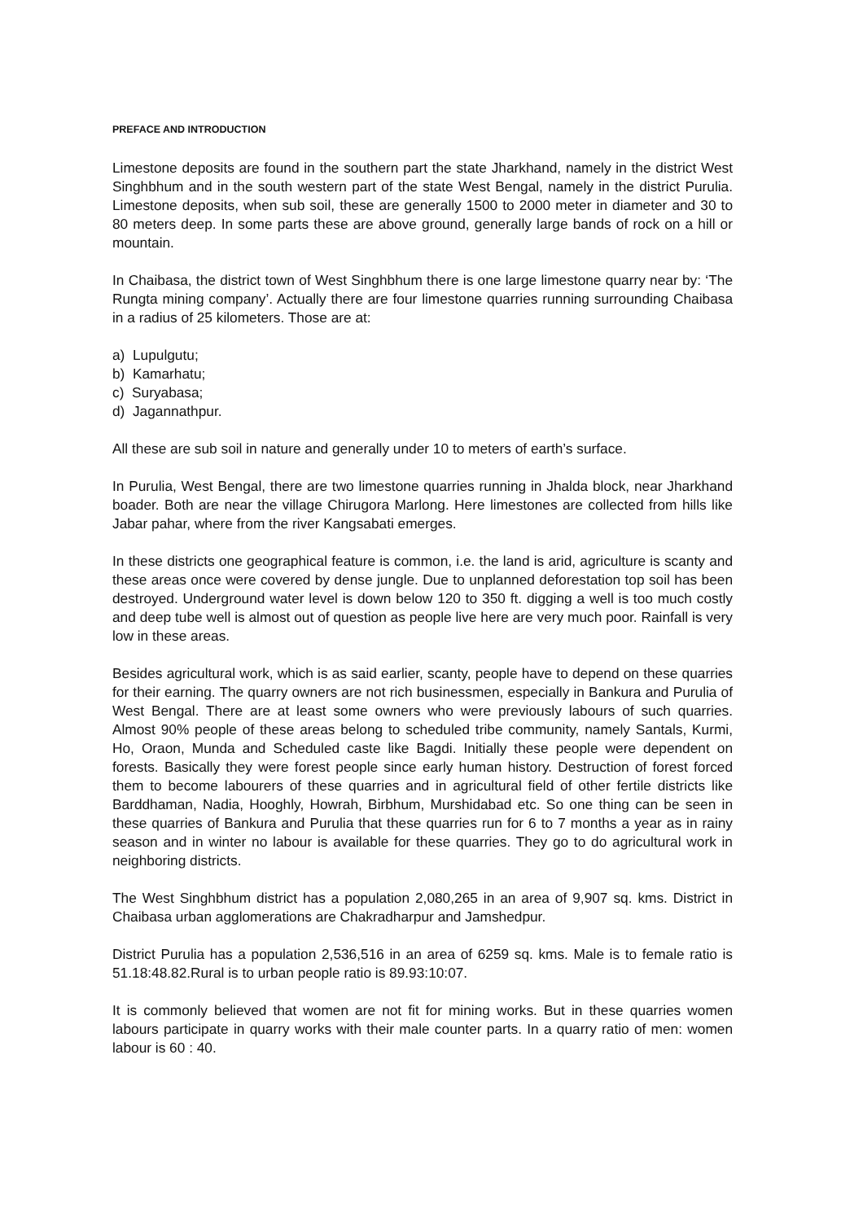PREFACE AND INTRODUCTION
Limestone deposits are found in the southern part the state Jharkhand, namely in the district West Singhbhum and in the south western part of the state West Bengal, namely in the district Purulia. Limestone deposits, when sub soil, these are generally 1500 to 2000 meter in diameter and 30 to 80 meters deep. In some parts these are above ground, generally large bands of rock on a hill or mountain.
In Chaibasa, the district town of West Singhbhum there is one large limestone quarry near by: ‘The Rungta mining company’. Actually there are four limestone quarries running surrounding Chaibasa in a radius of 25 kilometers. Those are at:
a) Lupulgutu;
b) Kamarhatu;
c) Suryabasa;
d) Jagannathpur.
All these are sub soil in nature and generally under 10 to meters of earth’s surface.
In Purulia, West Bengal, there are two limestone quarries running in Jhalda block, near Jharkhand boader. Both are near the village Chirugora Marlong. Here limestones are collected from hills like Jabar pahar, where from the river Kangsabati emerges.
In these districts one geographical feature is common, i.e. the land is arid, agriculture is scanty and these areas once were covered by dense jungle. Due to unplanned deforestation top soil has been destroyed. Underground water level is down below 120 to 350 ft. digging a well is too much costly and deep tube well is almost out of question as people live here are very much poor. Rainfall is very low in these areas.
Besides agricultural work, which is as said earlier, scanty, people have to depend on these quarries for their earning. The quarry owners are not rich businessmen, especially in Bankura and Purulia of West Bengal. There are at least some owners who were previously labours of such quarries. Almost 90% people of these areas belong to scheduled tribe community, namely Santals, Kurmi, Ho, Oraon, Munda and Scheduled caste like Bagdi. Initially these people were dependent on forests. Basically they were forest people since early human history. Destruction of forest forced them to become labourers of these quarries and in agricultural field of other fertile districts like Barddhaman, Nadia, Hooghly, Howrah, Birbhum, Murshidabad etc. So one thing can be seen in these quarries of Bankura and Purulia that these quarries run for 6 to 7 months a year as in rainy season and in winter no labour is available for these quarries. They go to do agricultural work in neighboring districts.
The West Singhbhum district has a population 2,080,265 in an area of 9,907 sq. kms. District in Chaibasa urban agglomerations are Chakradharpur and Jamshedpur.
District Purulia has a population 2,536,516 in an area of 6259 sq. kms. Male is to female ratio is 51.18:48.82.Rural is to urban people ratio is 89.93:10:07.
It is commonly believed that women are not fit for mining works. But in these quarries women labours participate in quarry works with their male counter parts. In a quarry ratio of men: women labour is 60 : 40.